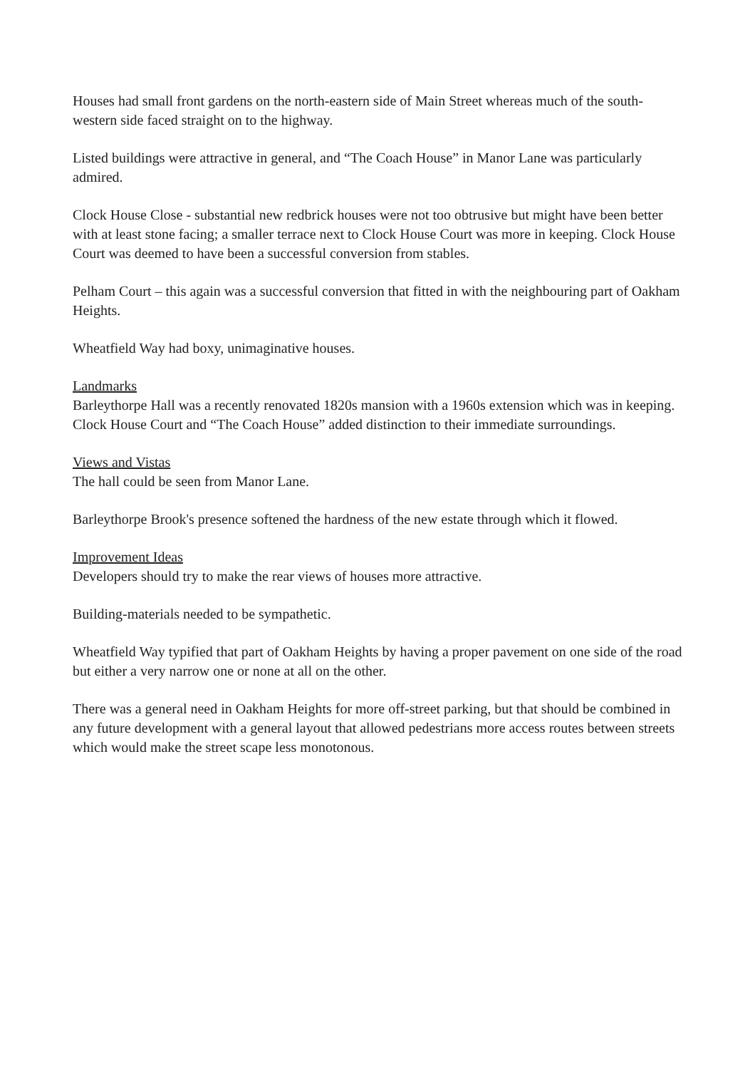Houses had small front gardens on the north-eastern side of Main Street whereas much of the south-western side faced straight on to the highway.
Listed buildings were attractive in general, and “The Coach House” in Manor Lane was particularly admired.
Clock House Close - substantial new redbrick houses were not too obtrusive but might have been better with at least stone facing; a smaller terrace next to Clock House Court was more in keeping. Clock House Court was deemed to have been a successful conversion from stables.
Pelham Court – this again was a successful conversion that fitted in with the neighbouring part of Oakham Heights.
Wheatfield Way had boxy, unimaginative houses.
Landmarks
Barleythorpe Hall was a recently renovated 1820s mansion with a 1960s extension which was in keeping. Clock House Court and “The Coach House” added distinction to their immediate surroundings.
Views and Vistas
The hall could be seen from Manor Lane.
Barleythorpe Brook's presence softened the hardness of the new estate through which it flowed.
Improvement Ideas
Developers should try to make the rear views of houses more attractive.
Building-materials needed to be sympathetic.
Wheatfield Way typified that part of Oakham Heights by having a proper pavement on one side of the road but either a very narrow one or none at all on the other.
There was a general need in Oakham Heights for more off-street parking, but that should be combined in any future development with a general layout that allowed pedestrians more access routes between streets which would make the street scape less monotonous.